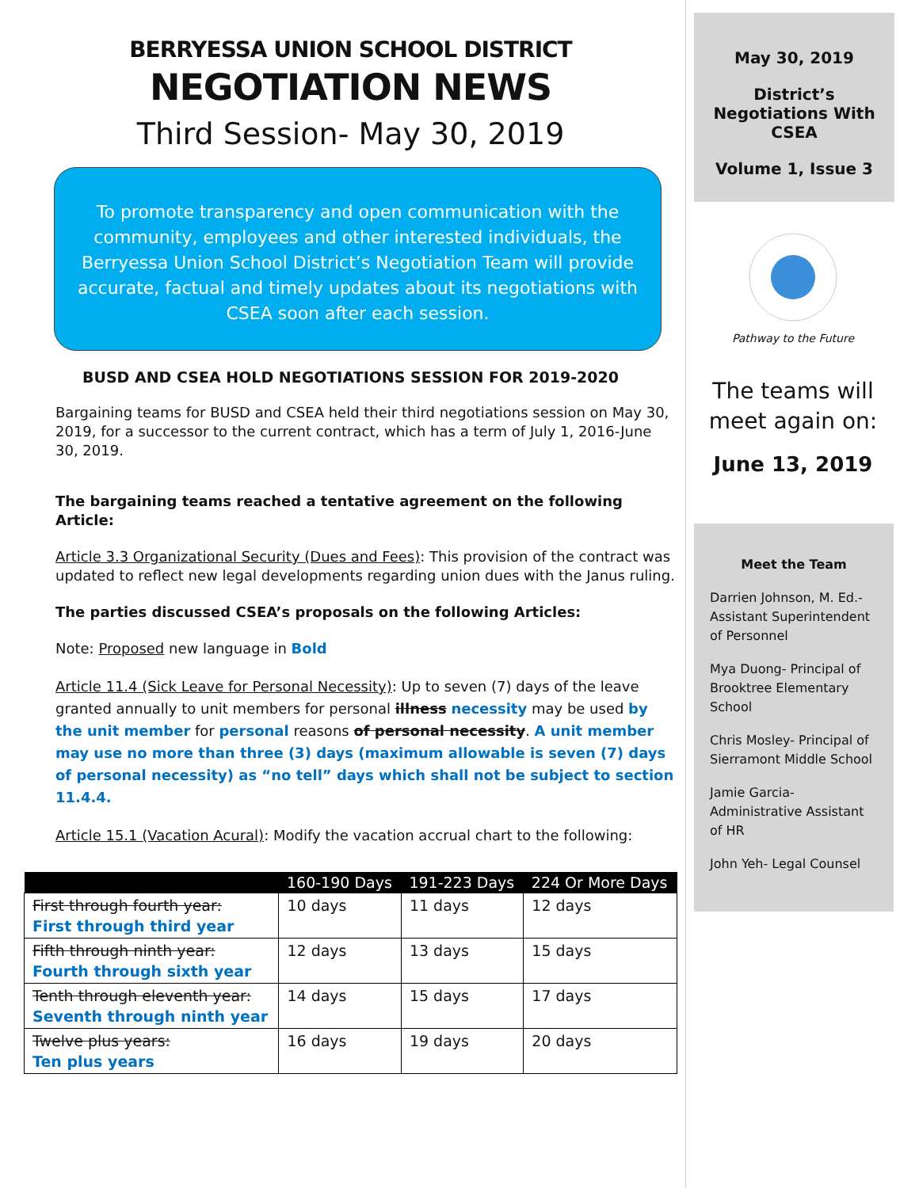BERRYESSA UNION SCHOOL DISTRICT
NEGOTIATION NEWS
Third Session- May 30, 2019
To promote transparency and open communication with the community, employees and other interested individuals, the Berryessa Union School District’s Negotiation Team will provide accurate, factual and timely updates about its negotiations with CSEA soon after each session.
BUSD AND CSEA HOLD NEGOTIATIONS SESSION FOR 2019-2020
Bargaining teams for BUSD and CSEA held their third negotiations session on May 30, 2019, for a successor to the current contract, which has a term of July 1, 2016-June 30, 2019.
The bargaining teams reached a tentative agreement on the following Article:
Article 3.3 Organizational Security (Dues and Fees): This provision of the contract was updated to reflect new legal developments regarding union dues with the Janus ruling.
The parties discussed CSEA’s proposals on the following Articles:
Note: Proposed new language in Bold
Article 11.4 (Sick Leave for Personal Necessity): Up to seven (7) days of the leave granted annually to unit members for personal illness necessity may be used by the unit member for personal reasons of personal necessity. A unit member may use no more than three (3) days (maximum allowable is seven (7) days of personal necessity) as “no tell” days which shall not be subject to section 11.4.4.
Article 15.1 (Vacation Acural): Modify the vacation accrual chart to the following:
| | 160-190 Days | 191-223 Days | 224 Or More Days |
| --- | --- | --- | --- |
| First through fourth year: First through third year | 10 days | 11 days | 12 days |
| Fifth through ninth year: Fourth through sixth year | 12 days | 13 days | 15 days |
| Tenth through eleventh year: Seventh through ninth year | 14 days | 15 days | 17 days |
| Twelve plus years: Ten plus years | 16 days | 19 days | 20 days |
May 30, 2019
District’s Negotiations With CSEA
Volume 1, Issue 3
Pathway to the Future
The teams will meet again on:
June 13, 2019
Meet the Team
Darrien Johnson, M. Ed.- Assistant Superintendent of Personnel
Mya Duong- Principal of Brooktree Elementary School
Chris Mosley- Principal of Sierramont Middle School
Jamie Garcia- Administrative Assistant of HR
John Yeh- Legal Counsel